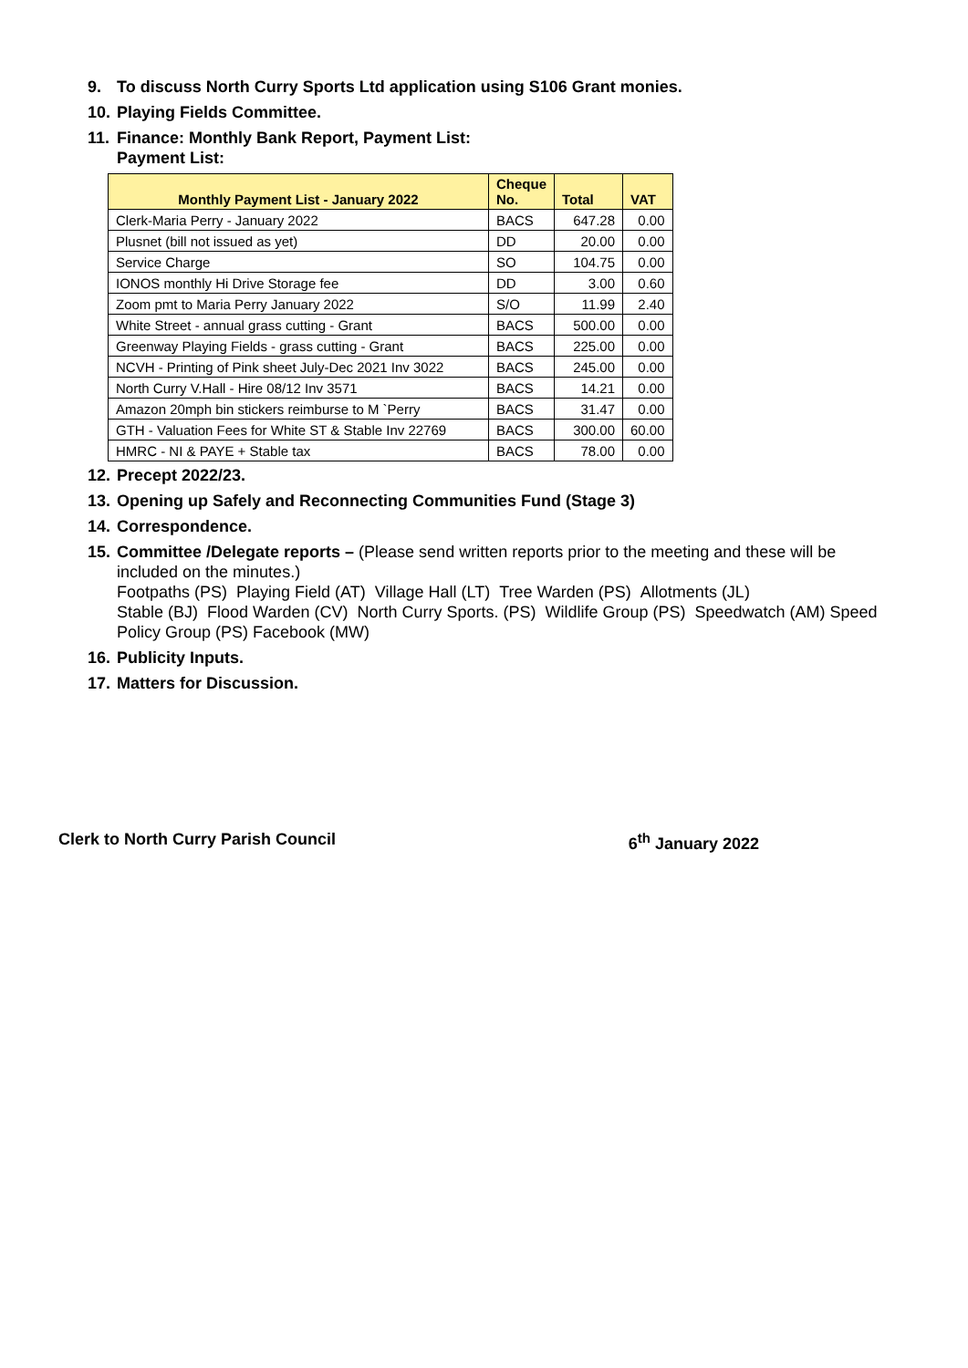9. To discuss North Curry Sports Ltd application using S106 Grant monies.
10. Playing Fields Committee.
11.
Finance: Monthly Bank Report, Payment List:
Payment List:
| Monthly Payment List - January 2022 | Cheque No. | Total | VAT |
| --- | --- | --- | --- |
| Clerk-Maria Perry - January 2022 | BACS | 647.28 | 0.00 |
| Plusnet (bill not issued as yet) | DD | 20.00 | 0.00 |
| Service Charge | SO | 104.75 | 0.00 |
| IONOS monthly Hi Drive Storage fee | DD | 3.00 | 0.60 |
| Zoom pmt to Maria Perry January 2022 | S/O | 11.99 | 2.40 |
| White Street - annual grass cutting - Grant | BACS | 500.00 | 0.00 |
| Greenway Playing Fields - grass cutting - Grant | BACS | 225.00 | 0.00 |
| NCVH - Printing of Pink sheet July-Dec 2021 Inv 3022 | BACS | 245.00 | 0.00 |
| North Curry V.Hall - Hire 08/12 Inv 3571 | BACS | 14.21 | 0.00 |
| Amazon 20mph bin stickers reimburse to M `Perry | BACS | 31.47 | 0.00 |
| GTH - Valuation Fees for White ST & Stable Inv 22769 | BACS | 300.00 | 60.00 |
| HMRC - NI & PAYE + Stable tax | BACS | 78.00 | 0.00 |
12. Precept 2022/23.
13. Opening up Safely and Reconnecting Communities Fund (Stage 3)
14. Correspondence.
15.
Committee /Delegate reports – (Please send written reports prior to the meeting and these will be included on the minutes.)
Footpaths (PS) Playing Field (AT) Village Hall (LT) Tree Warden (PS) Allotments (JL)
Stable (BJ) Flood Warden (CV) North Curry Sports. (PS) Wildlife Group (PS) Speedwatch (AM) Speed Policy Group (PS) Facebook (MW)
16. Publicity Inputs.
17. Matters for Discussion.
Clerk to North Curry Parish Council 6<sup>th</sup> January 2022